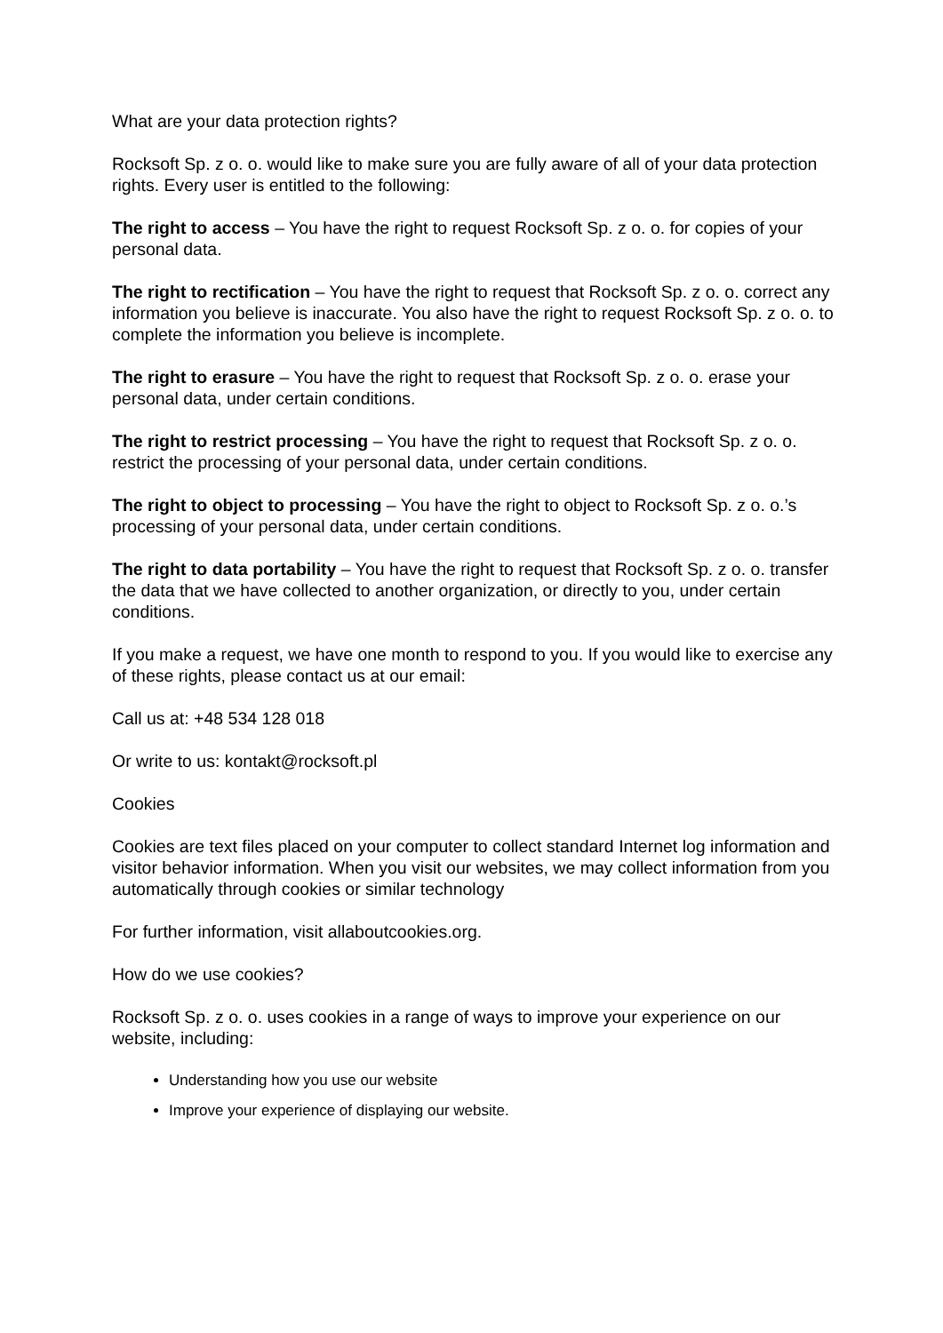What are your data protection rights?
Rocksoft Sp. z o. o. would like to make sure you are fully aware of all of your data protection rights. Every user is entitled to the following:
The right to access – You have the right to request Rocksoft Sp. z o. o. for copies of your personal data.
The right to rectification – You have the right to request that Rocksoft Sp. z o. o. correct any information you believe is inaccurate. You also have the right to request Rocksoft Sp. z o. o. to complete the information you believe is incomplete.
The right to erasure – You have the right to request that Rocksoft Sp. z o. o. erase your personal data, under certain conditions.
The right to restrict processing – You have the right to request that Rocksoft Sp. z o. o. restrict the processing of your personal data, under certain conditions.
The right to object to processing – You have the right to object to Rocksoft Sp. z o. o.’s processing of your personal data, under certain conditions.
The right to data portability – You have the right to request that Rocksoft Sp. z o. o. transfer the data that we have collected to another organization, or directly to you, under certain conditions.
If you make a request, we have one month to respond to you. If you would like to exercise any of these rights, please contact us at our email:
Call us at: +48 534 128 018
Or write to us: kontakt@rocksoft.pl
Cookies
Cookies are text files placed on your computer to collect standard Internet log information and visitor behavior information. When you visit our websites, we may collect information from you automatically through cookies or similar technology
For further information, visit allaboutcookies.org.
How do we use cookies?
Rocksoft Sp. z o. o. uses cookies in a range of ways to improve your experience on our website, including:
Understanding how you use our website
Improve your experience of displaying our website.